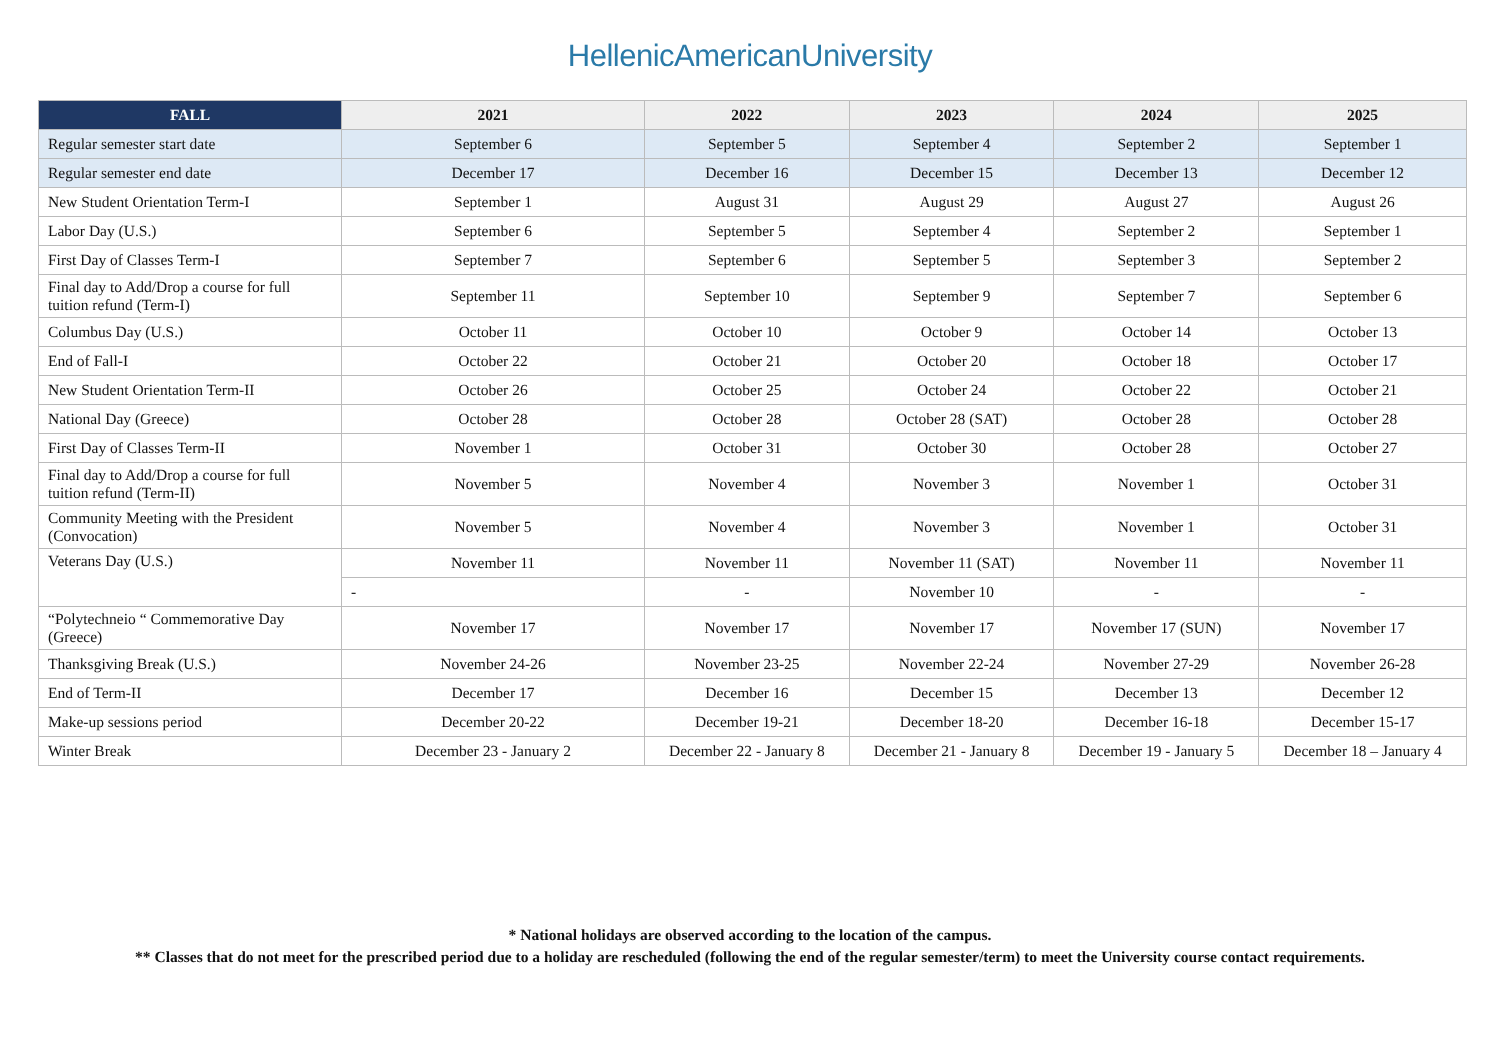HellenicAmericanUniversity
| FALL | 2021 | 2022 | 2023 | 2024 | 2025 |
| --- | --- | --- | --- | --- | --- |
| Regular semester start date | September 6 | September 5 | September 4 | September 2 | September 1 |
| Regular semester end date | December 17 | December 16 | December 15 | December 13 | December 12 |
| New Student Orientation Term-I | September 1 | August 31 | August 29 | August 27 | August 26 |
| Labor Day (U.S.) | September 6 | September 5 | September 4 | September 2 | September 1 |
| First Day of Classes Term-I | September 7 | September 6 | September 5 | September 3 | September 2 |
| Final day to Add/Drop a course for full tuition refund (Term-I) | September 11 | September 10 | September 9 | September 7 | September 6 |
| Columbus Day (U.S.) | October 11 | October 10 | October 9 | October 14 | October 13 |
| End of Fall-I | October 22 | October 21 | October 20 | October 18 | October 17 |
| New Student Orientation Term-II | October 26 | October 25 | October 24 | October 22 | October 21 |
| National Day (Greece) | October 28 | October 28 | October 28 (SAT) | October 28 | October 28 |
| First Day of Classes Term-II | November 1 | October 31 | October 30 | October 28 | October 27 |
| Final day to Add/Drop a course for full tuition refund (Term-II) | November 5 | November 4 | November 3 | November 1 | October 31 |
| Community Meeting with the President (Convocation) | November 5 | November 4 | November 3 | November 1 | October 31 |
| Veterans Day (U.S.) | November 11 | November 11 | November 11 (SAT) | November 11 | November 11 |
| | - | - | November 10 | - | - |
| “Polytechneio “ Commemorative Day (Greece) | November 17 | November 17 | November 17 | November 17 (SUN) | November 17 |
| Thanksgiving Break (U.S.) | November 24-26 | November 23-25 | November 22-24 | November 27-29 | November 26-28 |
| End of Term-II | December 17 | December 16 | December 15 | December 13 | December 12 |
| Make-up sessions period | December 20-22 | December 19-21 | December 18-20 | December 16-18 | December 15-17 |
| Winter Break | December 23 - January 2 | December 22 - January 8 | December 21 - January 8 | December 19 - January 5 | December 18 – January 4 |
* National holidays are observed according to the location of the campus.
** Classes that do not meet for the prescribed period due to a holiday are rescheduled (following the end of the regular semester/term) to meet the University course contact requirements.